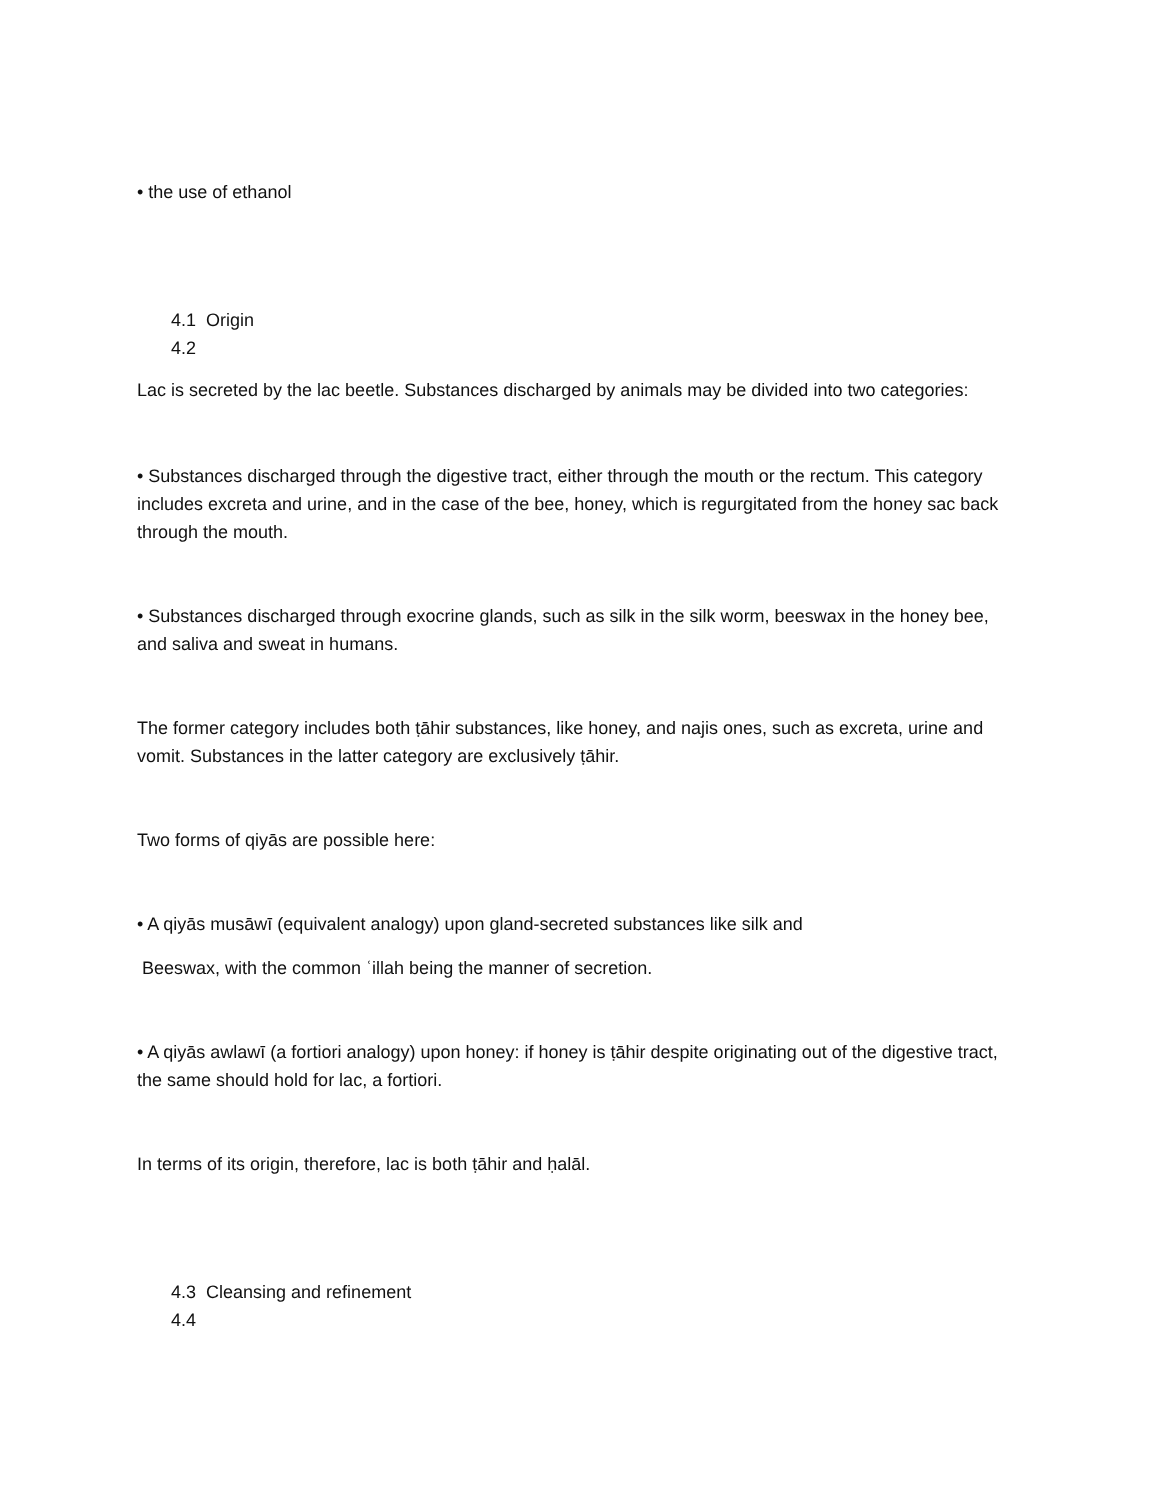• the use of ethanol
4.1 Origin
4.2
Lac is secreted by the lac beetle. Substances discharged by animals may be divided into two categories:
• Substances discharged through the digestive tract, either through the mouth or the rectum. This category includes excreta and urine, and in the case of the bee, honey, which is regurgitated from the honey sac back through the mouth.
• Substances discharged through exocrine glands, such as silk in the silk worm, beeswax in the honey bee, and saliva and sweat in humans.
The former category includes both ṭāhir substances, like honey, and najis ones, such as excreta, urine and vomit. Substances in the latter category are exclusively ṭāhir.
Two forms of qiyās are possible here:
• A qiyās musāwī (equivalent analogy) upon gland-secreted substances like silk and
Beeswax, with the common ʿillah being the manner of secretion.
• A qiyās awlawī (a fortiori analogy) upon honey: if honey is ṭāhir despite originating out of the digestive tract, the same should hold for lac, a fortiori.
In terms of its origin, therefore, lac is both ṭāhir and ḥalāl.
4.3 Cleansing and refinement
4.4